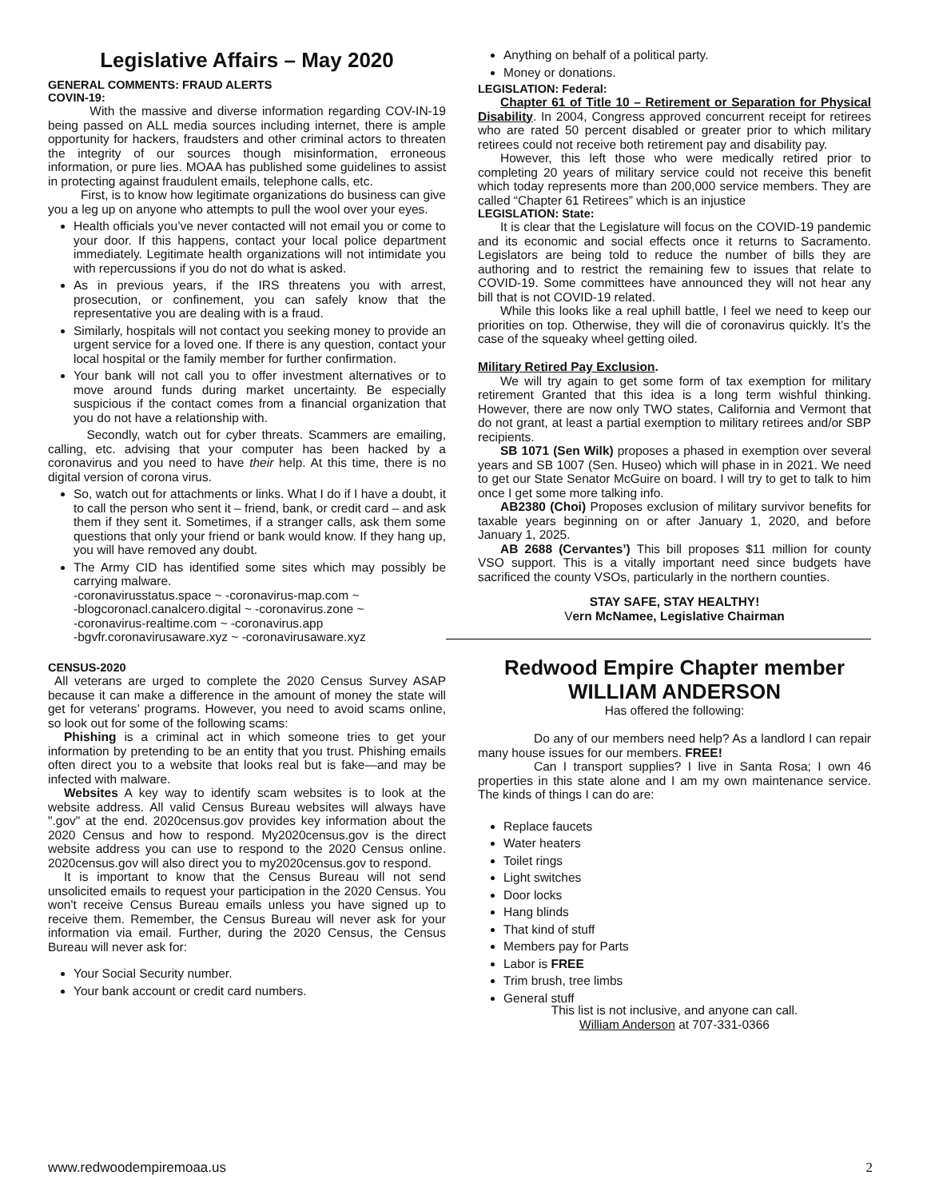Legislative Affairs – May 2020
GENERAL COMMENTS: FRAUD ALERTS
COVIN-19:
With the massive and diverse information regarding COV-IN-19 being passed on ALL media sources including internet, there is ample opportunity for hackers, fraudsters and other criminal actors to threaten the integrity of our sources though misinformation, erroneous information, or pure lies. MOAA has published some guidelines to assist in protecting against fraudulent emails, telephone calls, etc.
First, is to know how legitimate organizations do business can give you a leg up on anyone who attempts to pull the wool over your eyes.
Health officials you’ve never contacted will not email you or come to your door. If this happens, contact your local police department immediately. Legitimate health organizations will not intimidate you with repercussions if you do not do what is asked.
As in previous years, if the IRS threatens you with arrest, prosecution, or confinement, you can safely know that the representative you are dealing with is a fraud.
Similarly, hospitals will not contact you seeking money to provide an urgent service for a loved one. If there is any question, contact your local hospital or the family member for further confirmation.
Your bank will not call you to offer investment alternatives or to move around funds during market uncertainty. Be especially suspicious if the contact comes from a financial organization that you do not have a relationship with.
Secondly, watch out for cyber threats. Scammers are emailing, calling, etc. advising that your computer has been hacked by a coronavirus and you need to have their help. At this time, there is no digital version of corona virus.
So, watch out for attachments or links. What I do if I have a doubt, it to call the person who sent it – friend, bank, or credit card – and ask them if they sent it. Sometimes, if a stranger calls, ask them some questions that only your friend or bank would know. If they hang up, you will have removed any doubt.
The Army CID has identified some sites which may possibly be carrying malware.
-coronavirusstatus.space ~ -coronavirus-map.com ~
-blogcoronacl.canalcero.digital ~ -coronavirus.zone ~
-coronavirus-realtime.com ~ -coronavirus.app
-bgvfr.coronavirusaware.xyz ~ -coronavirusaware.xyz
CENSUS-2020
All veterans are urged to complete the 2020 Census Survey ASAP because it can make a difference in the amount of money the state will get for veterans’ programs. However, you need to avoid scams online, so look out for some of the following scams:
Phishing is a criminal act in which someone tries to get your information by pretending to be an entity that you trust. Phishing emails often direct you to a website that looks real but is fake—and may be infected with malware.
Websites A key way to identify scam websites is to look at the website address. All valid Census Bureau websites will always have ".gov" at the end. 2020census.gov provides key information about the 2020 Census and how to respond. My2020census.gov is the direct website address you can use to respond to the 2020 Census online. 2020census.gov will also direct you to my2020census.gov to respond.
It is important to know that the Census Bureau will not send unsolicited emails to request your participation in the 2020 Census. You won't receive Census Bureau emails unless you have signed up to receive them. Remember, the Census Bureau will never ask for your information via email. Further, during the 2020 Census, the Census Bureau will never ask for:
Your Social Security number.
Your bank account or credit card numbers.
Anything on behalf of a political party.
Money or donations.
LEGISLATION: Federal:
Chapter 61 of Title 10 – Retirement or Separation for Physical Disability. In 2004, Congress approved concurrent receipt for retirees who are rated 50 percent disabled or greater prior to which military retirees could not receive both retirement pay and disability pay.
However, this left those who were medically retired prior to completing 20 years of military service could not receive this benefit which today represents more than 200,000 service members. They are called “Chapter 61 Retirees” which is an injustice
LEGISLATION: State:
It is clear that the Legislature will focus on the COVID-19 pandemic and its economic and social effects once it returns to Sacramento. Legislators are being told to reduce the number of bills they are authoring and to restrict the remaining few to issues that relate to COVID-19. Some committees have announced they will not hear any bill that is not COVID-19 related.
While this looks like a real uphill battle, I feel we need to keep our priorities on top. Otherwise, they will die of coronavirus quickly. It’s the case of the squeaky wheel getting oiled.
Military Retired Pay Exclusion.
We will try again to get some form of tax exemption for military retirement Granted that this idea is a long term wishful thinking. However, there are now only TWO states, California and Vermont that do not grant, at least a partial exemption to military retirees and/or SBP recipients.
SB 1071 (Sen Wilk) proposes a phased in exemption over several years and SB 1007 (Sen. Huseo) which will phase in in 2021. We need to get our State Senator McGuire on board. I will try to get to talk to him once I get some more talking info.
AB2380 (Choi) Proposes exclusion of military survivor benefits for taxable years beginning on or after January 1, 2020, and before January 1, 2025.
AB 2688 (Cervantes’) This bill proposes $11 million for county VSO support. This is a vitally important need since budgets have sacrificed the county VSOs, particularly in the northern counties.
STAY SAFE, STAY HEALTHY!
Vern McNamee, Legislative Chairman
Redwood Empire Chapter member
WILLIAM ANDERSON
Has offered the following:
Do any of our members need help? As a landlord I can repair many house issues for our members. FREE!
Can I transport supplies? I live in Santa Rosa; I own 46 properties in this state alone and I am my own maintenance service. The kinds of things I can do are:
Replace faucets
Water heaters
Toilet rings
Light switches
Door locks
Hang blinds
That kind of stuff
Members pay for Parts
Labor is FREE
Trim brush, tree limbs
General stuff
This list is not inclusive, and anyone can call.
William Anderson at 707-331-0366
www.redwoodempiremoaa.us 2